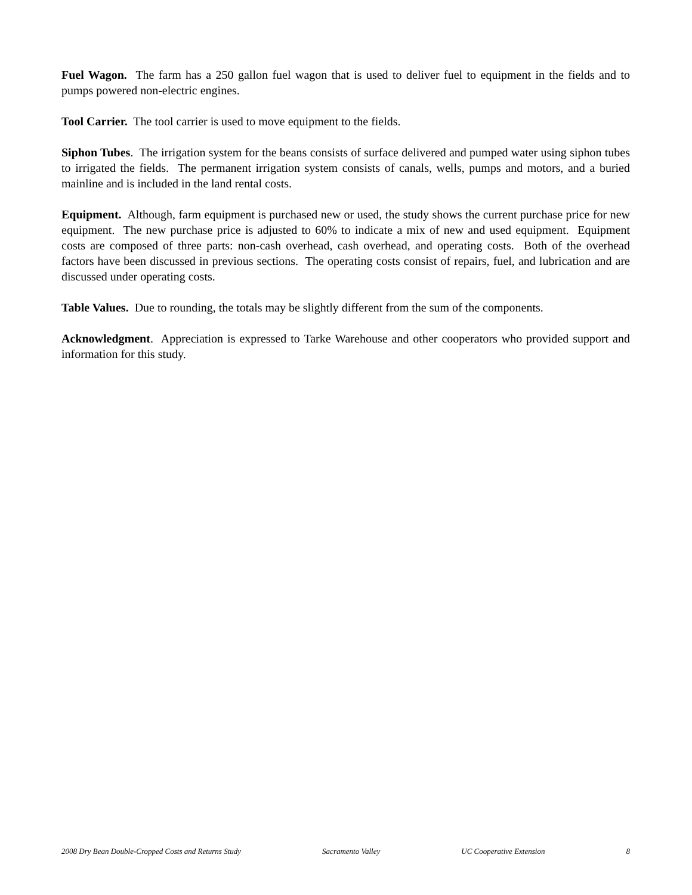Fuel Wagon. The farm has a 250 gallon fuel wagon that is used to deliver fuel to equipment in the fields and to pumps powered non-electric engines.
Tool Carrier. The tool carrier is used to move equipment to the fields.
Siphon Tubes. The irrigation system for the beans consists of surface delivered and pumped water using siphon tubes to irrigated the fields. The permanent irrigation system consists of canals, wells, pumps and motors, and a buried mainline and is included in the land rental costs.
Equipment. Although, farm equipment is purchased new or used, the study shows the current purchase price for new equipment. The new purchase price is adjusted to 60% to indicate a mix of new and used equipment. Equipment costs are composed of three parts: non-cash overhead, cash overhead, and operating costs. Both of the overhead factors have been discussed in previous sections. The operating costs consist of repairs, fuel, and lubrication and are discussed under operating costs.
Table Values. Due to rounding, the totals may be slightly different from the sum of the components.
Acknowledgment. Appreciation is expressed to Tarke Warehouse and other cooperators who provided support and information for this study.
2008 Dry Bean Double-Cropped Costs and Returns Study Sacramento Valley UC Cooperative Extension 8